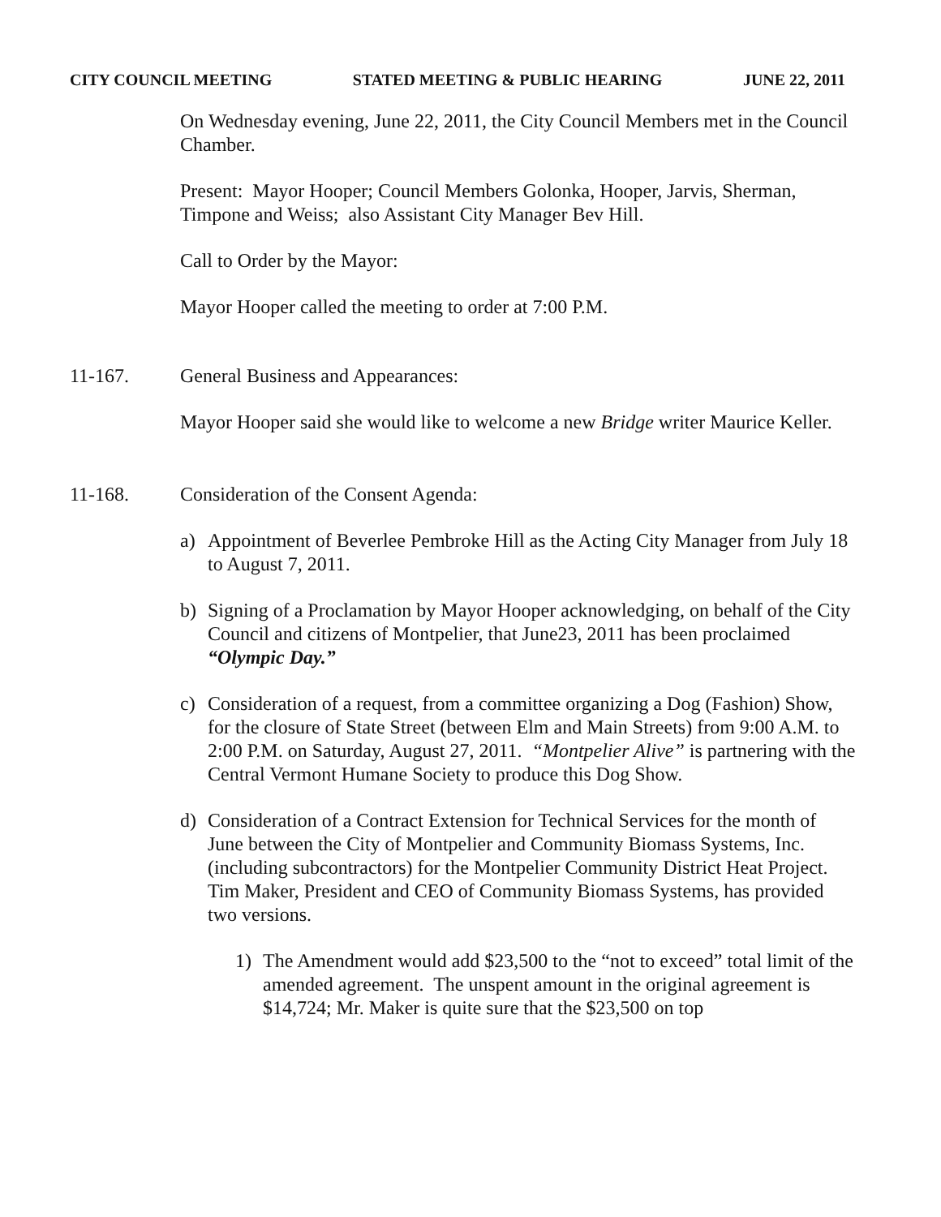CITY COUNCIL MEETING STATED MEETING & PUBLIC HEARING JUNE 22, 2011
On Wednesday evening, June 22, 2011, the City Council Members met in the Council Chamber.
Present: Mayor Hooper; Council Members Golonka, Hooper, Jarvis, Sherman, Timpone and Weiss; also Assistant City Manager Bev Hill.
Call to Order by the Mayor:
Mayor Hooper called the meeting to order at 7:00 P.M.
11-167. General Business and Appearances:
Mayor Hooper said she would like to welcome a new Bridge writer Maurice Keller.
11-168. Consideration of the Consent Agenda:
a) Appointment of Beverlee Pembroke Hill as the Acting City Manager from July 18 to August 7, 2011.
b) Signing of a Proclamation by Mayor Hooper acknowledging, on behalf of the City Council and citizens of Montpelier, that June23, 2011 has been proclaimed “Olympic Day.”
c) Consideration of a request, from a committee organizing a Dog (Fashion) Show, for the closure of State Street (between Elm and Main Streets) from 9:00 A.M. to 2:00 P.M. on Saturday, August 27, 2011. “Montpelier Alive” is partnering with the Central Vermont Humane Society to produce this Dog Show.
d) Consideration of a Contract Extension for Technical Services for the month of June between the City of Montpelier and Community Biomass Systems, Inc. (including subcontractors) for the Montpelier Community District Heat Project. Tim Maker, President and CEO of Community Biomass Systems, has provided two versions.
1) The Amendment would add $23,500 to the “not to exceed” total limit of the amended agreement. The unspent amount in the original agreement is $14,724; Mr. Maker is quite sure that the $23,500 on top